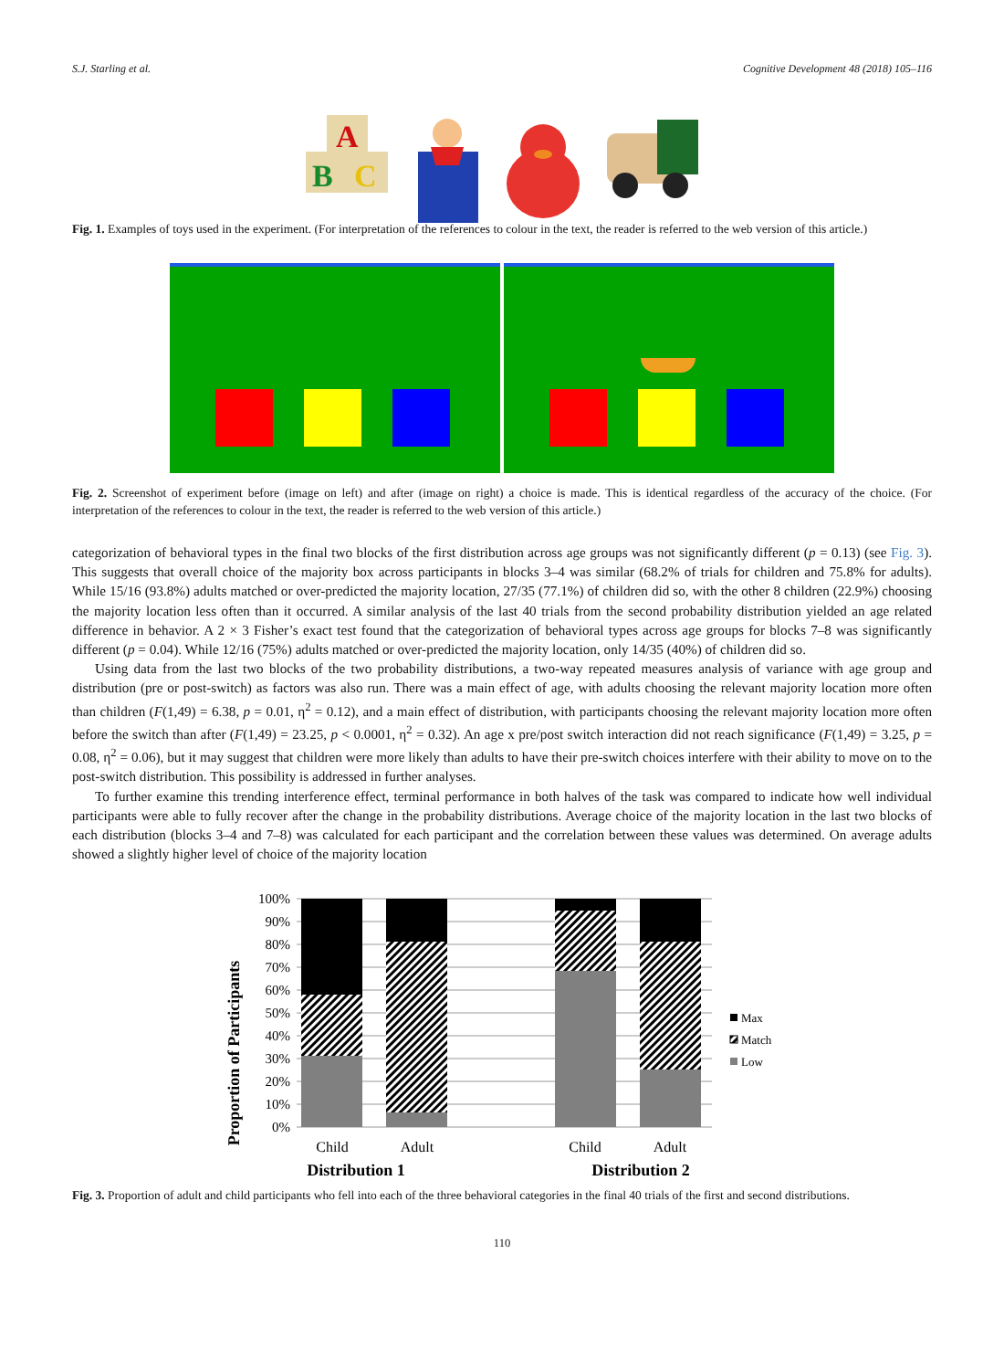S.J. Starling et al. Cognitive Development 48 (2018) 105–116
A
B
C
Fig. 1. Examples of toys used in the experiment. (For interpretation of the references to colour in the text, the reader is referred to the web version of this article.)
Fig. 2. Screenshot of experiment before (image on left) and after (image on right) a choice is made. This is identical regardless of the accuracy of the choice. (For interpretation of the references to colour in the text, the reader is referred to the web version of this article.)
categorization of behavioral types in the final two blocks of the first distribution across age groups was not significantly different (p = 0.13) (see Fig. 3). This suggests that overall choice of the majority box across participants in blocks 3–4 was similar (68.2% of trials for children and 75.8% for adults). While 15/16 (93.8%) adults matched or over-predicted the majority location, 27/35 (77.1%) of children did so, with the other 8 children (22.9%) choosing the majority location less often than it occurred. A similar analysis of the last 40 trials from the second probability distribution yielded an age related difference in behavior. A 2 × 3 Fisher’s exact test found that the categorization of behavioral types across age groups for blocks 7–8 was significantly different (p = 0.04). While 12/16 (75%) adults matched or over-predicted the majority location, only 14/35 (40%) of children did so.
Using data from the last two blocks of the two probability distributions, a two-way repeated measures analysis of variance with age group and distribution (pre or post-switch) as factors was also run. There was a main effect of age, with adults choosing the relevant majority location more often than children (F(1,49) = 6.38, p = 0.01, η<sup>2</sup> = 0.12), and a main effect of distribution, with participants choosing the relevant majority location more often before the switch than after (F(1,49) = 23.25, p < 0.0001, η<sup>2</sup> = 0.32). An age x pre/post switch interaction did not reach significance (F(1,49) = 3.25, p = 0.08, η<sup>2</sup> = 0.06), but it may suggest that children were more likely than adults to have their pre-switch choices interfere with their ability to move on to the post-switch distribution. This possibility is addressed in further analyses.
To further examine this trending interference effect, terminal performance in both halves of the task was compared to indicate how well individual participants were able to fully recover after the change in the probability distributions. Average choice of the majority location in the last two blocks of each distribution (blocks 3–4 and 7–8) was calculated for each participant and the correlation between these values was determined. On average adults showed a slightly higher level of choice of the majority location
Proportion of Participants
100%
90%
80%
70%
60%
50%
40%
30%
20%
10%
0%
Child
Adult
Child
Adult
Distribution 1
Distribution 2
Max
Match
Low
Fig. 3. Proportion of adult and child participants who fell into each of the three behavioral categories in the final 40 trials of the first and second distributions.
110